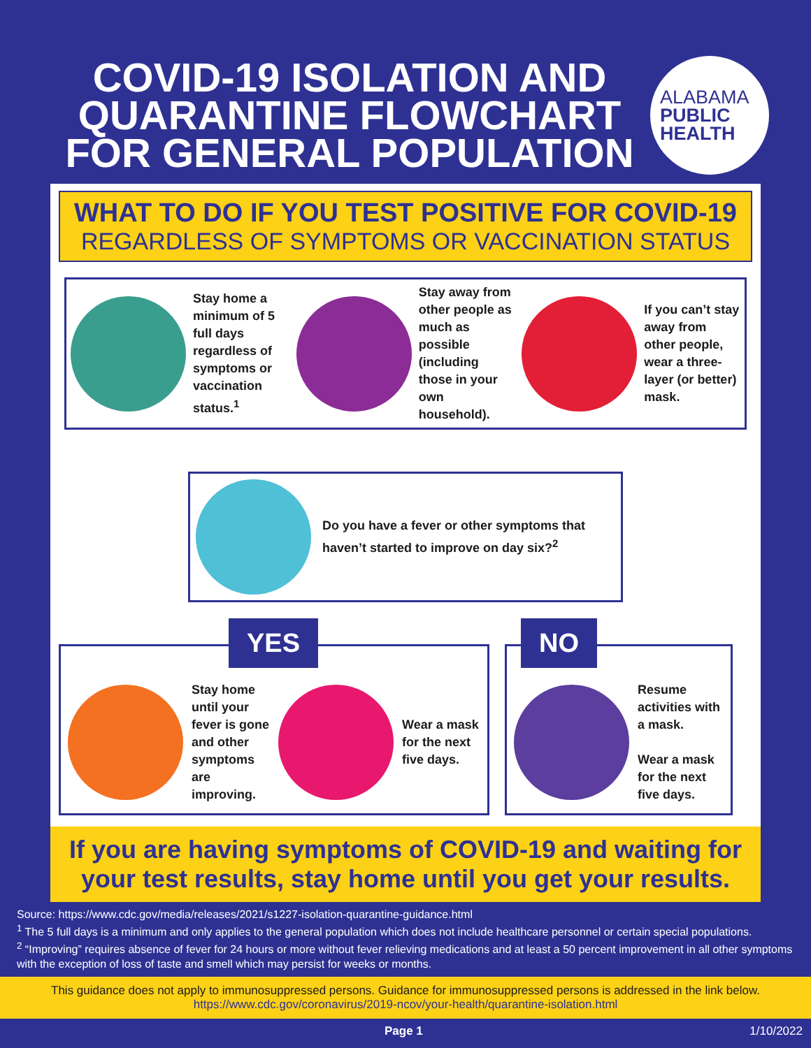COVID-19 ISOLATION AND QUARANTINE FLOWCHART FOR GENERAL POPULATION
ALABAMA
PUBLIC
HEALTH
WHAT TO DO IF YOU TEST POSITIVE FOR COVID-19
REGARDLESS OF SYMPTOMS OR VACCINATION STATUS
Stay home a minimum of 5 full days regardless of symptoms or vaccination status.<sup>1</sup>
Stay away from other people as much as possible (including those in your own household).
If you can’t stay away from other people, wear a three-layer (or better) mask.
Do you have a fever or other symptoms that haven’t started to improve on day six?<sup>2</sup>
YES
Stay home until your fever is gone and other symptoms are improving.
Wear a mask for the next five days.
NO
Resume activities with a mask.
Wear a mask for the next five days.
If you are having symptoms of COVID-19 and waiting for your test results, stay home until you get your results.
Source: https://www.cdc.gov/media/releases/2021/s1227-isolation-quarantine-guidance.html
<sup>1</sup> The 5 full days is a minimum and only applies to the general population which does not include healthcare personnel or certain special populations.
<sup>2</sup> “Improving” requires absence of fever for 24 hours or more without fever relieving medications and at least a 50 percent improvement in all other symptoms with the exception of loss of taste and smell which may persist for weeks or months.
This guidance does not apply to immunosuppressed persons. Guidance for immunosuppressed persons is addressed in the link below.
https://www.cdc.gov/coronavirus/2019-ncov/your-health/quarantine-isolation.html
Page 1 1/10/2022